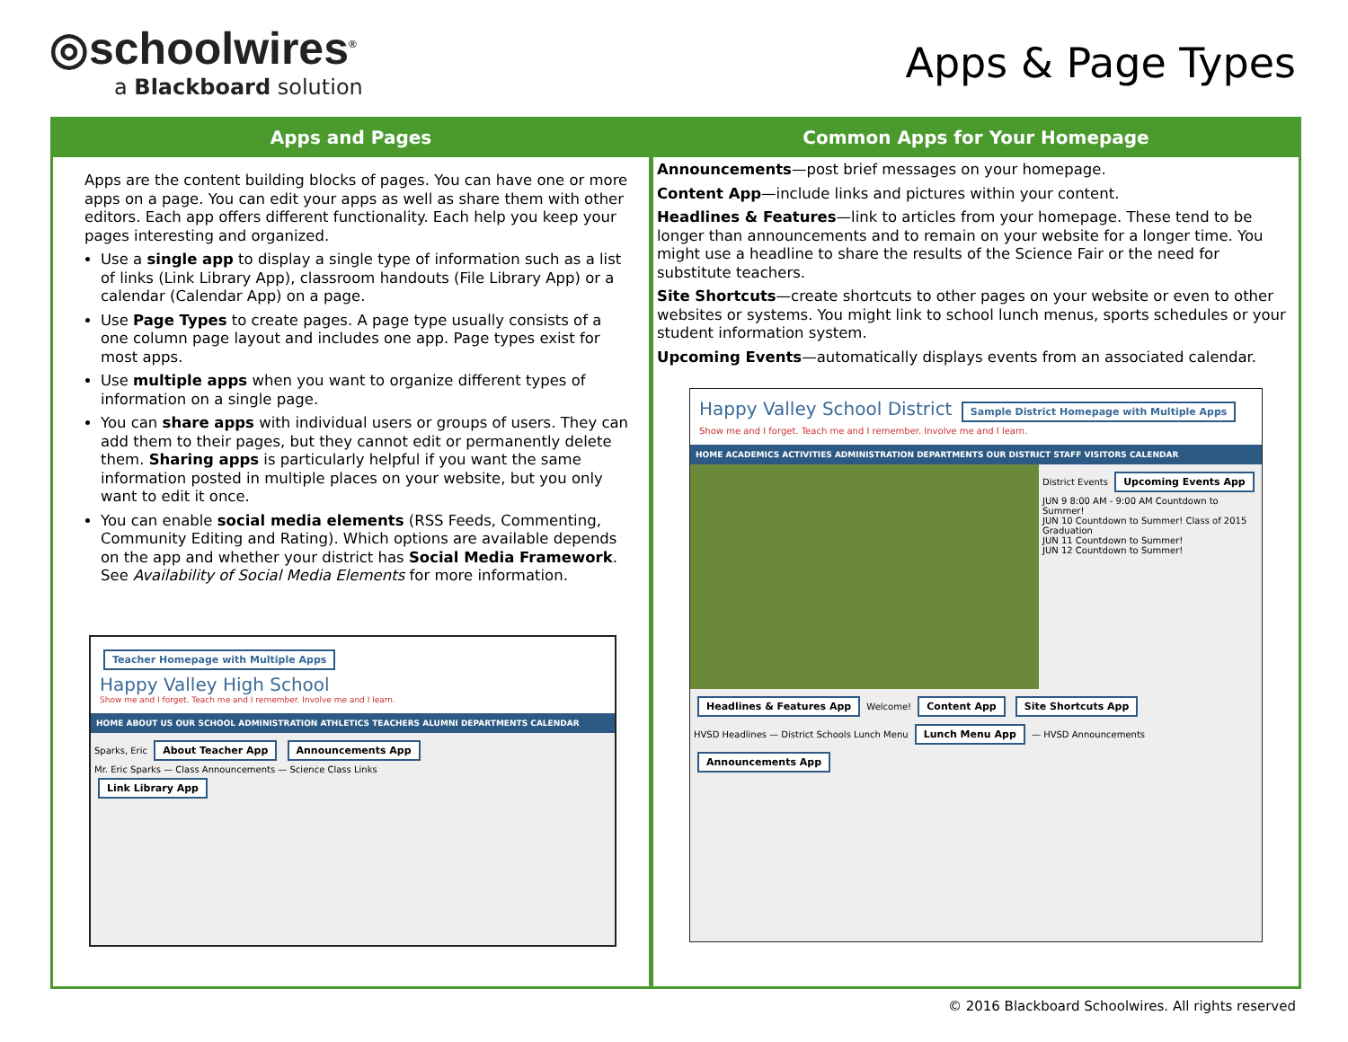◎schoolwires<sup>®</sup>
a Blackboard solution
Apps & Page Types
Apps and Pages
Apps are the content building blocks of pages. You can have one or more apps on a page. You can edit your apps as well as share them with other editors. Each app offers different functionality. Each help you keep your pages interesting and organized.
Use a single app to display a single type of information such as a list of links (Link Library App), classroom handouts (File Library App) or a calendar (Calendar App) on a page.
Use Page Types to create pages. A page type usually consists of a one column page layout and includes one app. Page types exist for most apps.
Use multiple apps when you want to organize different types of information on a single page.
You can share apps with individual users or groups of users. They can add them to their pages, but they cannot edit or permanently delete them. Sharing apps is particularly helpful if you want the same information posted in multiple places on your website, but you only want to edit it once.
You can enable social media elements (RSS Feeds, Commenting, Community Editing and Rating). Which options are available depends on the app and whether your district has Social Media Framework. See Availability of Social Media Elements for more information.
Teacher Homepage with Multiple Apps
Happy Valley High School
Show me and I forget. Teach me and I remember. Involve me and I learn.
HOME ABOUT US OUR SCHOOL ADMINISTRATION ATHLETICS TEACHERS ALUMNI DEPARTMENTS CALENDAR
Sparks, Eric About Teacher App Announcements App
Mr. Eric Sparks — Class Announcements — Science Class Links
Link Library App
Common Apps for Your Homepage
Announcements—post brief messages on your homepage.
Content App—include links and pictures within your content.
Headlines & Features—link to articles from your homepage. These tend to be longer than announcements and to remain on your website for a longer time. You might use a headline to share the results of the Science Fair or the need for substitute teachers.
Site Shortcuts—create shortcuts to other pages on your website or even to other websites or systems. You might link to school lunch menus, sports schedules or your student information system.
Upcoming Events—automatically displays events from an associated calendar.
Happy Valley School District Sample District Homepage with Multiple Apps
Show me and I forget. Teach me and I remember. Involve me and I learn.
HOME ACADEMICS ACTIVITIES ADMINISTRATION DEPARTMENTS OUR DISTRICT STAFF VISITORS CALENDAR
District Events Upcoming Events App
JUN 9 8:00 AM - 9:00 AM Countdown to Summer!
JUN 10 Countdown to Summer! Class of 2015 Graduation
JUN 11 Countdown to Summer!
JUN 12 Countdown to Summer!
Headlines & Features App Welcome! Content App Site Shortcuts App
HVSD Headlines — District Schools Lunch Menu Lunch Menu App — HVSD Announcements Announcements App
© 2016 Blackboard Schoolwires. All rights reserved